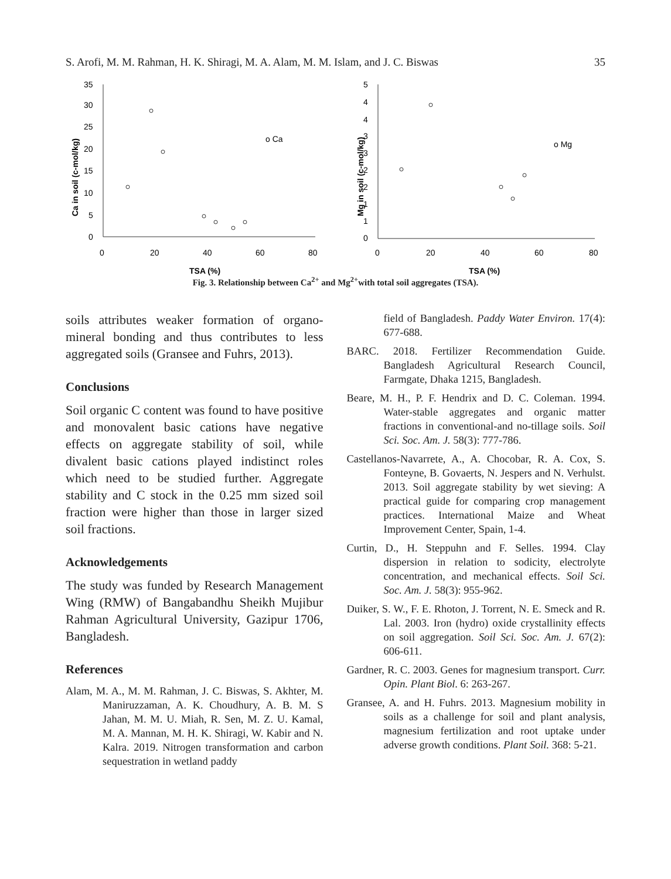S. Arofi, M. M. Rahman, H. K. Shiragi, M. A. Alam, M. M. Islam, and J. C. Biswas 35
Ca in soil (c-mol/kg)
35
30
25
20
15
10
5
0
0
20
40
60
80
TSA (%)
o Ca
Mg in soil (c-mol/kg)
5
4
4
3
3
2
2
1
1
0
0
20
40
60
80
TSA (%)
o Mg
Fig. 3. Relationship between Ca<sup>2+</sup> and Mg<sup>2+</sup>with total soil aggregates (TSA).
soils attributes weaker formation of organo-mineral bonding and thus contributes to less aggregated soils (Gransee and Fuhrs, 2013).
Conclusions
Soil organic C content was found to have positive and monovalent basic cations have negative effects on aggregate stability of soil, while divalent basic cations played indistinct roles which need to be studied further. Aggregate stability and C stock in the 0.25 mm sized soil fraction were higher than those in larger sized soil fractions.
Acknowledgements
The study was funded by Research Management Wing (RMW) of Bangabandhu Sheikh Mujibur Rahman Agricultural University, Gazipur 1706, Bangladesh.
References
Alam, M. A., M. M. Rahman, J. C. Biswas, S. Akhter, M. Maniruzzaman, A. K. Choudhury, A. B. M. S Jahan, M. M. U. Miah, R. Sen, M. Z. U. Kamal, M. A. Mannan, M. H. K. Shiragi, W. Kabir and N. Kalra. 2019. Nitrogen transformation and carbon sequestration in wetland paddy
field of Bangladesh. Paddy Water Environ. 17(4): 677-688.
BARC. 2018. Fertilizer Recommendation Guide. Bangladesh Agricultural Research Council, Farmgate, Dhaka 1215, Bangladesh.
Beare, M. H., P. F. Hendrix and D. C. Coleman. 1994. Water-stable aggregates and organic matter fractions in conventional-and no-tillage soils. Soil Sci. Soc. Am. J. 58(3): 777-786.
Castellanos-Navarrete, A., A. Chocobar, R. A. Cox, S. Fonteyne, B. Govaerts, N. Jespers and N. Verhulst. 2013. Soil aggregate stability by wet sieving: A practical guide for comparing crop management practices. International Maize and Wheat Improvement Center, Spain, 1-4.
Curtin, D., H. Steppuhn and F. Selles. 1994. Clay dispersion in relation to sodicity, electrolyte concentration, and mechanical effects. Soil Sci. Soc. Am. J. 58(3): 955-962.
Duiker, S. W., F. E. Rhoton, J. Torrent, N. E. Smeck and R. Lal. 2003. Iron (hydro) oxide crystallinity effects on soil aggregation. Soil Sci. Soc. Am. J. 67(2): 606-611.
Gardner, R. C. 2003. Genes for magnesium transport. Curr. Opin. Plant Biol. 6: 263-267.
Gransee, A. and H. Fuhrs. 2013. Magnesium mobility in soils as a challenge for soil and plant analysis, magnesium fertilization and root uptake under adverse growth conditions. Plant Soil. 368: 5-21.